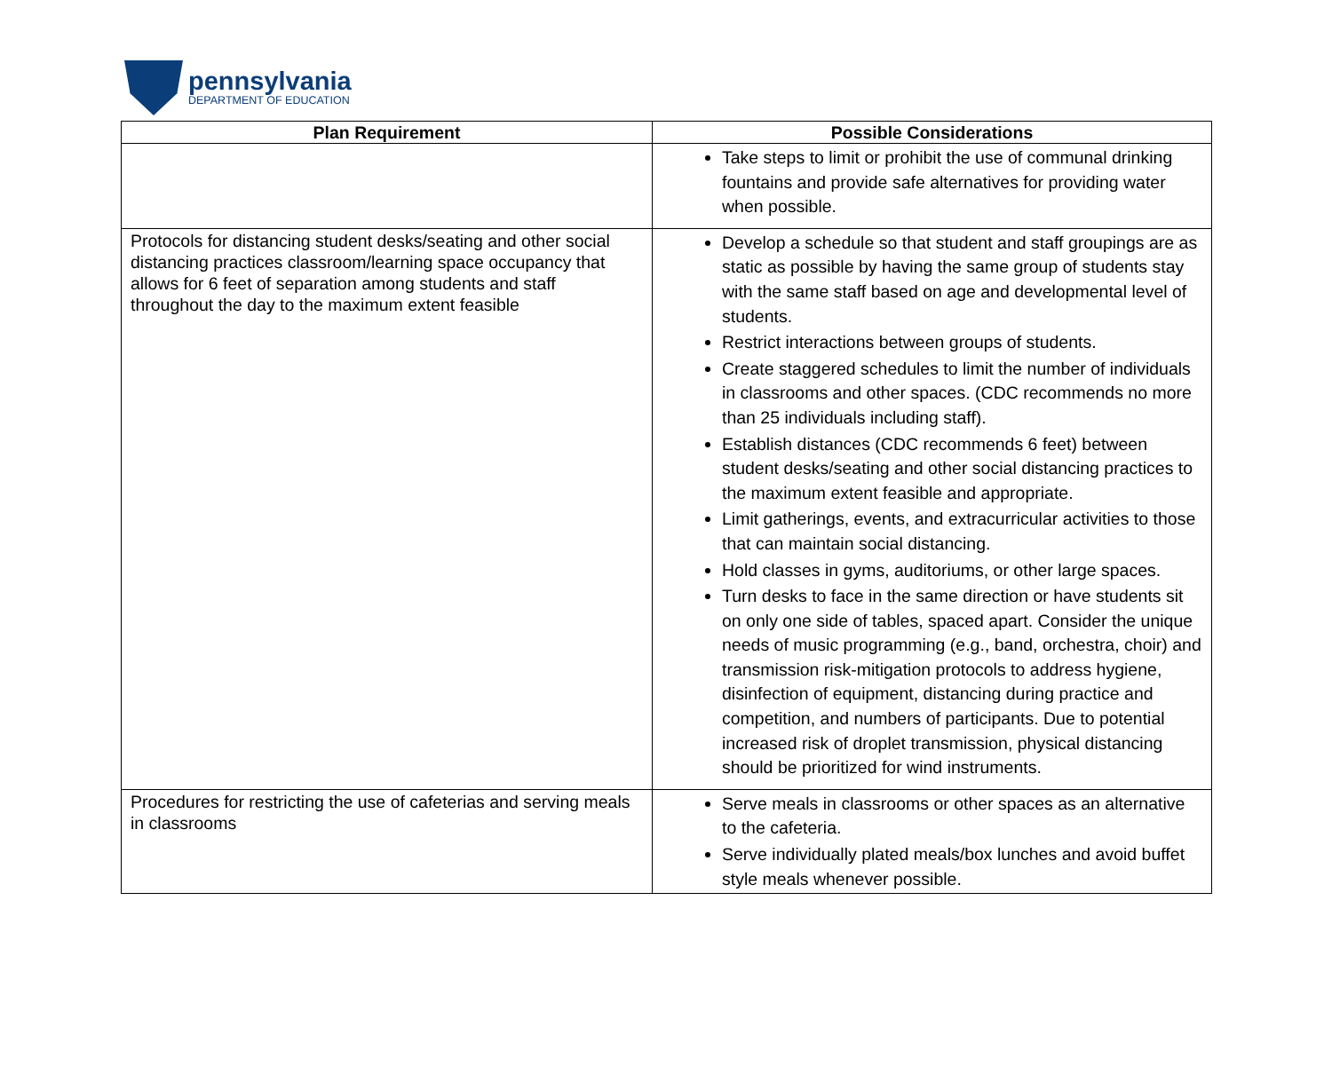pennsylvania
DEPARTMENT OF EDUCATION
| Plan Requirement | Possible Considerations |
| --- | --- |
| | Take steps to limit or prohibit the use of communal drinking fountains and provide safe alternatives for providing water when possible. |
| Protocols for distancing student desks/seating and other social distancing practices classroom/learning space occupancy that allows for 6 feet of separation among students and staff throughout the day to the maximum extent feasible | Develop a schedule so that student and staff groupings are as static as possible by having the same group of students stay with the same staff based on age and developmental level of students. Restrict interactions between groups of students. Create staggered schedules to limit the number of individuals in classrooms and other spaces. (CDC recommends no more than 25 individuals including staff). Establish distances (CDC recommends 6 feet) between student desks/seating and other social distancing practices to the maximum extent feasible and appropriate. Limit gatherings, events, and extracurricular activities to those that can maintain social distancing. Hold classes in gyms, auditoriums, or other large spaces. Turn desks to face in the same direction or have students sit on only one side of tables, spaced apart. Consider the unique needs of music programming (e.g., band, orchestra, choir) and transmission risk-mitigation protocols to address hygiene, disinfection of equipment, distancing during practice and competition, and numbers of participants. Due to potential increased risk of droplet transmission, physical distancing should be prioritized for wind instruments. |
| Procedures for restricting the use of cafeterias and serving meals in classrooms | Serve meals in classrooms or other spaces as an alternative to the cafeteria. Serve individually plated meals/box lunches and avoid buffet style meals whenever possible. |